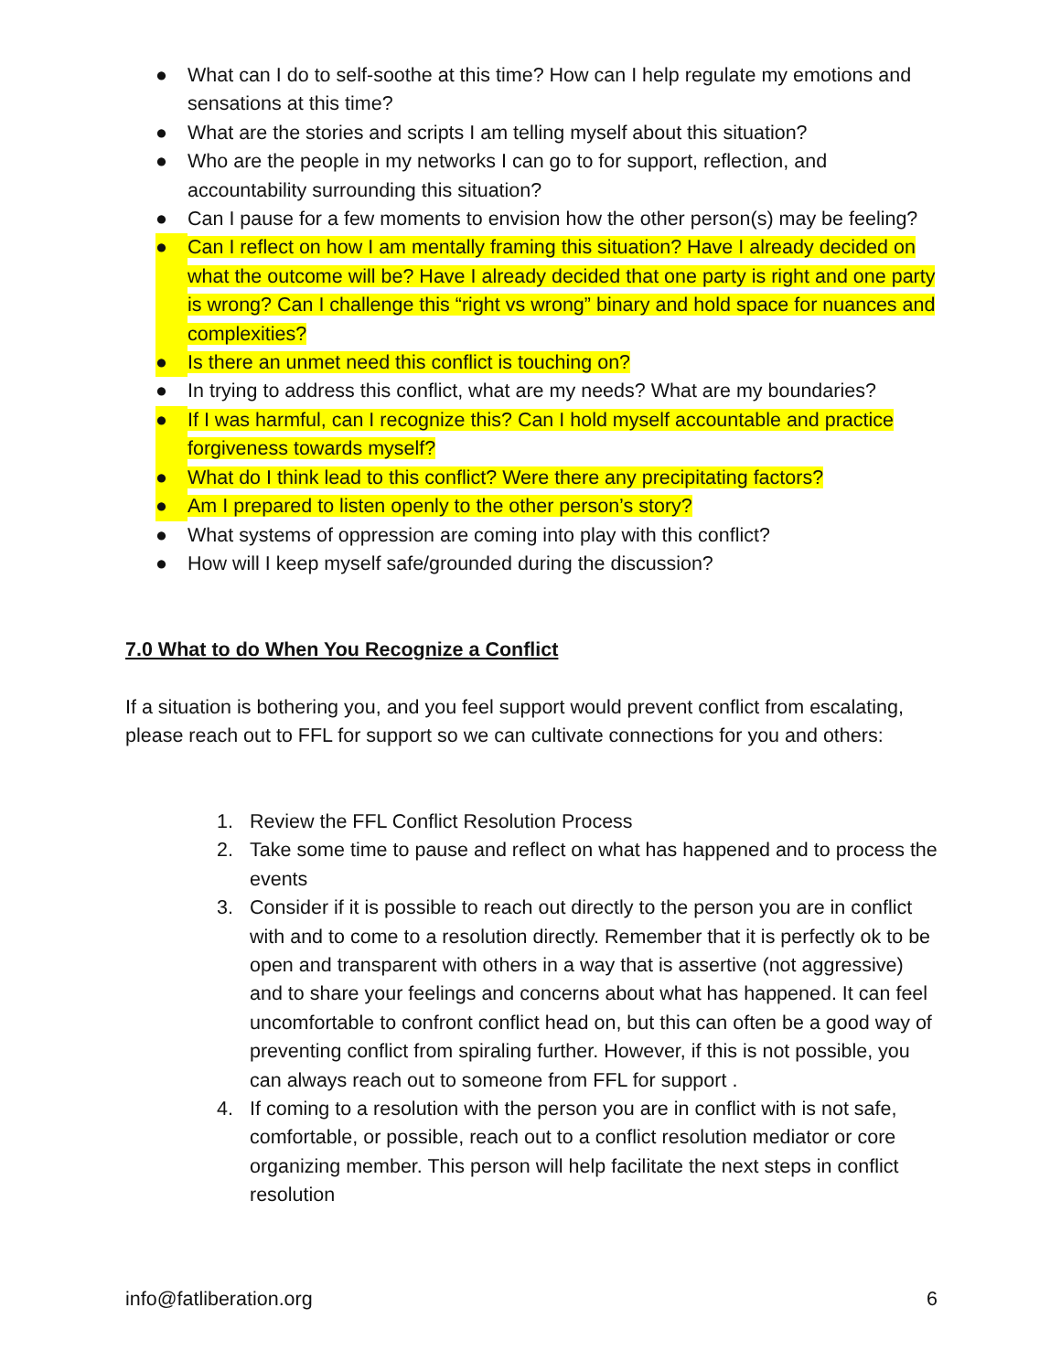● What can I do to self-soothe at this time? How can I help regulate my emotions and sensations at this time?
● What are the stories and scripts I am telling myself about this situation?
● Who are the people in my networks I can go to for support, reflection, and accountability surrounding this situation?
● Can I pause for a few moments to envision how the other person(s) may be feeling?
● Can I reflect on how I am mentally framing this situation? Have I already decided on what the outcome will be? Have I already decided that one party is right and one party is wrong? Can I challenge this “right vs wrong” binary and hold space for nuances and complexities?
● Is there an unmet need this conflict is touching on?
● In trying to address this conflict, what are my needs? What are my boundaries?
● If I was harmful, can I recognize this? Can I hold myself accountable and practice forgiveness towards myself?
● What do I think lead to this conflict? Were there any precipitating factors?
● Am I prepared to listen openly to the other person’s story?
● What systems of oppression are coming into play with this conflict?
● How will I keep myself safe/grounded during the discussion?
7.0 What to do When You Recognize a Conflict
If a situation is bothering you, and you feel support would prevent conflict from escalating, please reach out to FFL for support so we can cultivate connections for you and others:
1. Review the FFL Conflict Resolution Process
2. Take some time to pause and reflect on what has happened and to process the events
3. Consider if it is possible to reach out directly to the person you are in conflict with and to come to a resolution directly. Remember that it is perfectly ok to be open and transparent with others in a way that is assertive (not aggressive) and to share your feelings and concerns about what has happened. It can feel uncomfortable to confront conflict head on, but this can often be a good way of preventing conflict from spiraling further. However, if this is not possible, you can always reach out to someone from FFL for support .
4. If coming to a resolution with the person you are in conflict with is not safe, comfortable, or possible, reach out to a conflict resolution mediator or core organizing member. This person will help facilitate the next steps in conflict resolution
info@fatliberation.org 6